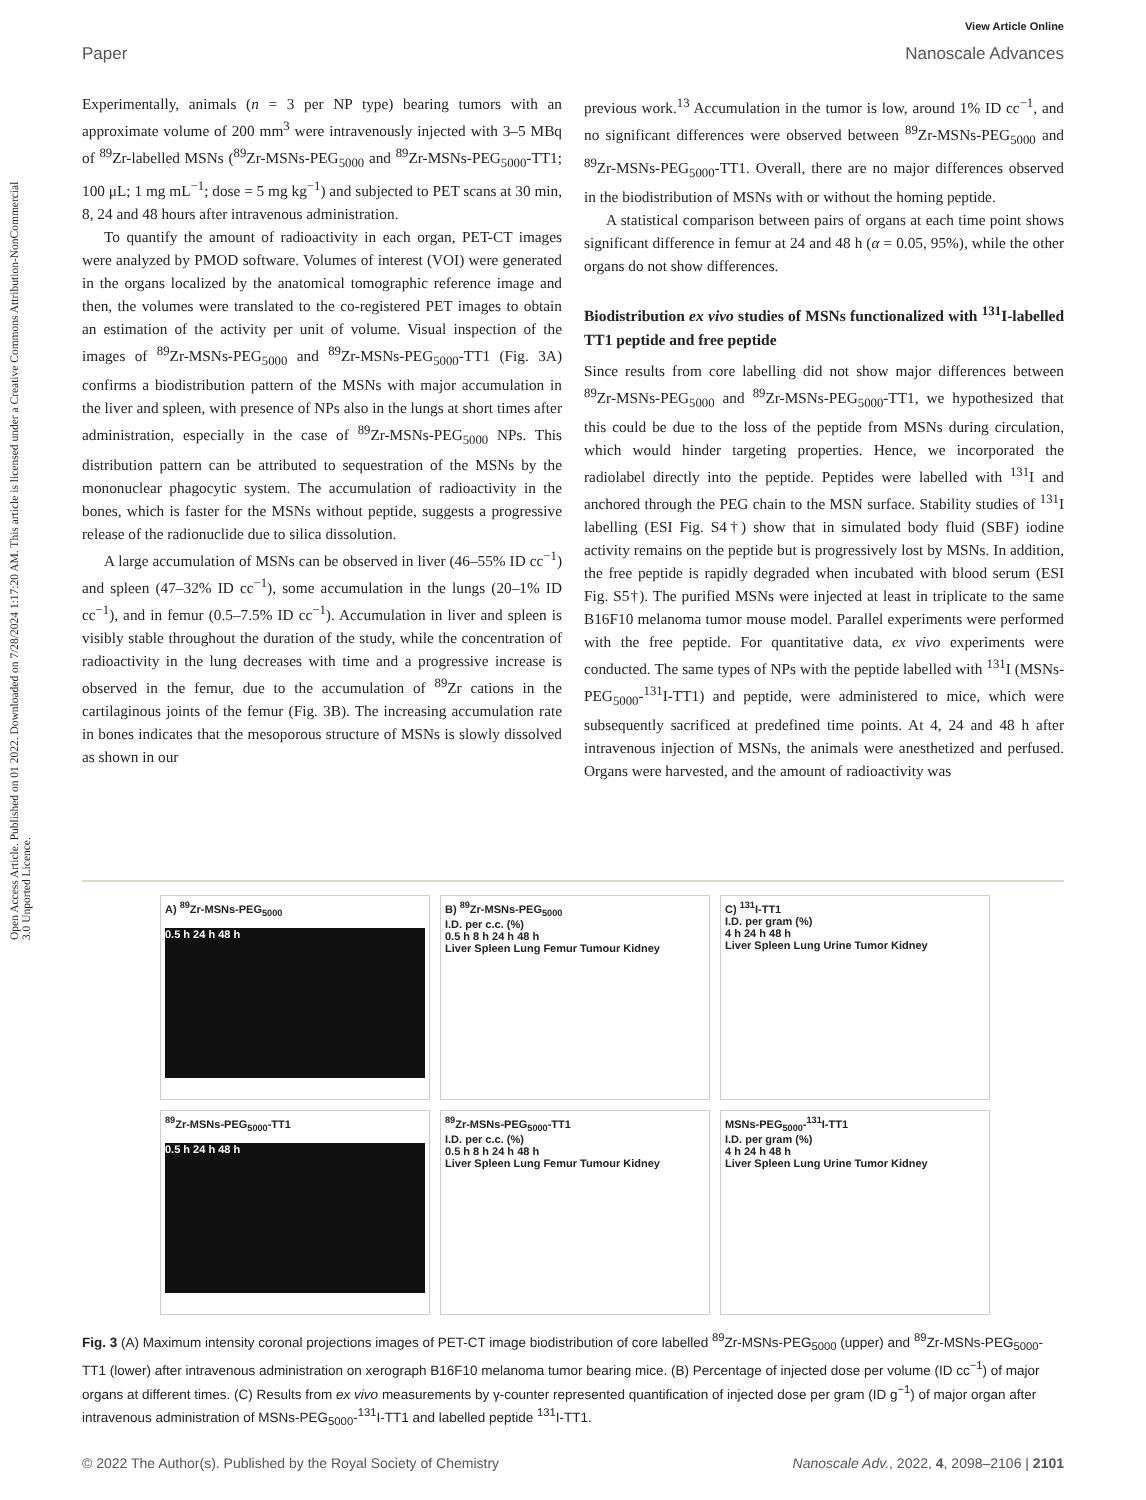View Article Online
Paper Nanoscale Advances
Open Access Article. Published on 01 2022. Downloaded on 7/28/2024 1:17:20 AM. This article is licensed under a Creative Commons Attribution-NonCommercial 3.0 Unported Licence.
Experimentally, animals (n = 3 per NP type) bearing tumors with an approximate volume of 200 mm<sup>3</sup> were intravenously injected with 3–5 MBq of <sup>89</sup>Zr-labelled MSNs (<sup>89</sup>Zr-MSNs-PEG<sub>5000</sub> and <sup>89</sup>Zr-MSNs-PEG<sub>5000</sub>-TT1; 100 μL; 1 mg mL<sup>−1</sup>; dose = 5 mg kg<sup>−1</sup>) and subjected to PET scans at 30 min, 8, 24 and 48 hours after intravenous administration.
To quantify the amount of radioactivity in each organ, PET-CT images were analyzed by PMOD software. Volumes of interest (VOI) were generated in the organs localized by the anatomical tomographic reference image and then, the volumes were translated to the co-registered PET images to obtain an estimation of the activity per unit of volume. Visual inspection of the images of <sup>89</sup>Zr-MSNs-PEG<sub>5000</sub> and <sup>89</sup>Zr-MSNs-PEG<sub>5000</sub>-TT1 (Fig. 3A) confirms a biodistribution pattern of the MSNs with major accumulation in the liver and spleen, with presence of NPs also in the lungs at short times after administration, especially in the case of <sup>89</sup>Zr-MSNs-PEG<sub>5000</sub> NPs. This distribution pattern can be attributed to sequestration of the MSNs by the mononuclear phagocytic system. The accumulation of radioactivity in the bones, which is faster for the MSNs without peptide, suggests a progressive release of the radionuclide due to silica dissolution.
A large accumulation of MSNs can be observed in liver (46–55% ID cc<sup>−1</sup>) and spleen (47–32% ID cc<sup>−1</sup>), some accumulation in the lungs (20–1% ID cc<sup>−1</sup>), and in femur (0.5–7.5% ID cc<sup>−1</sup>). Accumulation in liver and spleen is visibly stable throughout the duration of the study, while the concentration of radioactivity in the lung decreases with time and a progressive increase is observed in the femur, due to the accumulation of <sup>89</sup>Zr cations in the cartilaginous joints of the femur (Fig. 3B). The increasing accumulation rate in bones indicates that the mesoporous structure of MSNs is slowly dissolved as shown in our
previous work.<sup>13</sup> Accumulation in the tumor is low, around 1% ID cc<sup>−1</sup>, and no significant differences were observed between <sup>89</sup>Zr-MSNs-PEG<sub>5000</sub> and <sup>89</sup>Zr-MSNs-PEG<sub>5000</sub>-TT1. Overall, there are no major differences observed in the biodistribution of MSNs with or without the homing peptide.
A statistical comparison between pairs of organs at each time point shows significant difference in femur at 24 and 48 h (α = 0.05, 95%), while the other organs do not show differences.
Biodistribution ex vivo studies of MSNs functionalized with <sup>131</sup>I-labelled TT1 peptide and free peptide
Since results from core labelling did not show major differences between <sup>89</sup>Zr-MSNs-PEG<sub>5000</sub> and <sup>89</sup>Zr-MSNs-PEG<sub>5000</sub>-TT1, we hypothesized that this could be due to the loss of the peptide from MSNs during circulation, which would hinder targeting properties. Hence, we incorporated the radiolabel directly into the peptide. Peptides were labelled with <sup>131</sup>I and anchored through the PEG chain to the MSN surface. Stability studies of <sup>131</sup>I labelling (ESI Fig. S4†) show that in simulated body fluid (SBF) iodine activity remains on the peptide but is progressively lost by MSNs. In addition, the free peptide is rapidly degraded when incubated with blood serum (ESI Fig. S5†). The purified MSNs were injected at least in triplicate to the same B16F10 melanoma tumor mouse model. Parallel experiments were performed with the free peptide. For quantitative data, ex vivo experiments were conducted. The same types of NPs with the peptide labelled with <sup>131</sup>I (MSNs-PEG<sub>5000</sub>-<sup>131</sup>I-TT1) and peptide, were administered to mice, which were subsequently sacrificed at predefined time points. At 4, 24 and 48 h after intravenous injection of MSNs, the animals were anesthetized and perfused. Organs were harvested, and the amount of radioactivity was
A) <sup>89</sup>Zr-MSNs-PEG<sub>5000</sub>
0.5 h 24 h 48 h
B) <sup>89</sup>Zr-MSNs-PEG<sub>5000</sub>
I.D. per c.c. (%)
0.5 h 8 h 24 h 48 h
Liver Spleen Lung Femur Tumour Kidney
C) <sup>131</sup>I-TT1
I.D. per gram (%)
4 h 24 h 48 h
Liver Spleen Lung Urine Tumor Kidney
<sup>89</sup>Zr-MSNs-PEG<sub>5000</sub>-TT1
0.5 h 24 h 48 h
<sup>89</sup>Zr-MSNs-PEG<sub>5000</sub>-TT1
I.D. per c.c. (%)
0.5 h 8 h 24 h 48 h
Liver Spleen Lung Femur Tumour Kidney
MSNs-PEG<sub>5000</sub>-<sup>131</sup>I-TT1
I.D. per gram (%)
4 h 24 h 48 h
Liver Spleen Lung Urine Tumor Kidney
Fig. 3 (A) Maximum intensity coronal projections images of PET-CT image biodistribution of core labelled <sup>89</sup>Zr-MSNs-PEG<sub>5000</sub> (upper) and <sup>89</sup>Zr-MSNs-PEG<sub>5000</sub>-TT1 (lower) after intravenous administration on xerograph B16F10 melanoma tumor bearing mice. (B) Percentage of injected dose per volume (ID cc<sup>−1</sup>) of major organs at different times. (C) Results from ex vivo measurements by γ-counter represented quantification of injected dose per gram (ID g<sup>−1</sup>) of major organ after intravenous administration of MSNs-PEG<sub>5000</sub>-<sup>131</sup>I-TT1 and labelled peptide <sup>131</sup>I-TT1.
© 2022 The Author(s). Published by the Royal Society of Chemistry Nanoscale Adv., 2022, 4, 2098–2106 | 2101